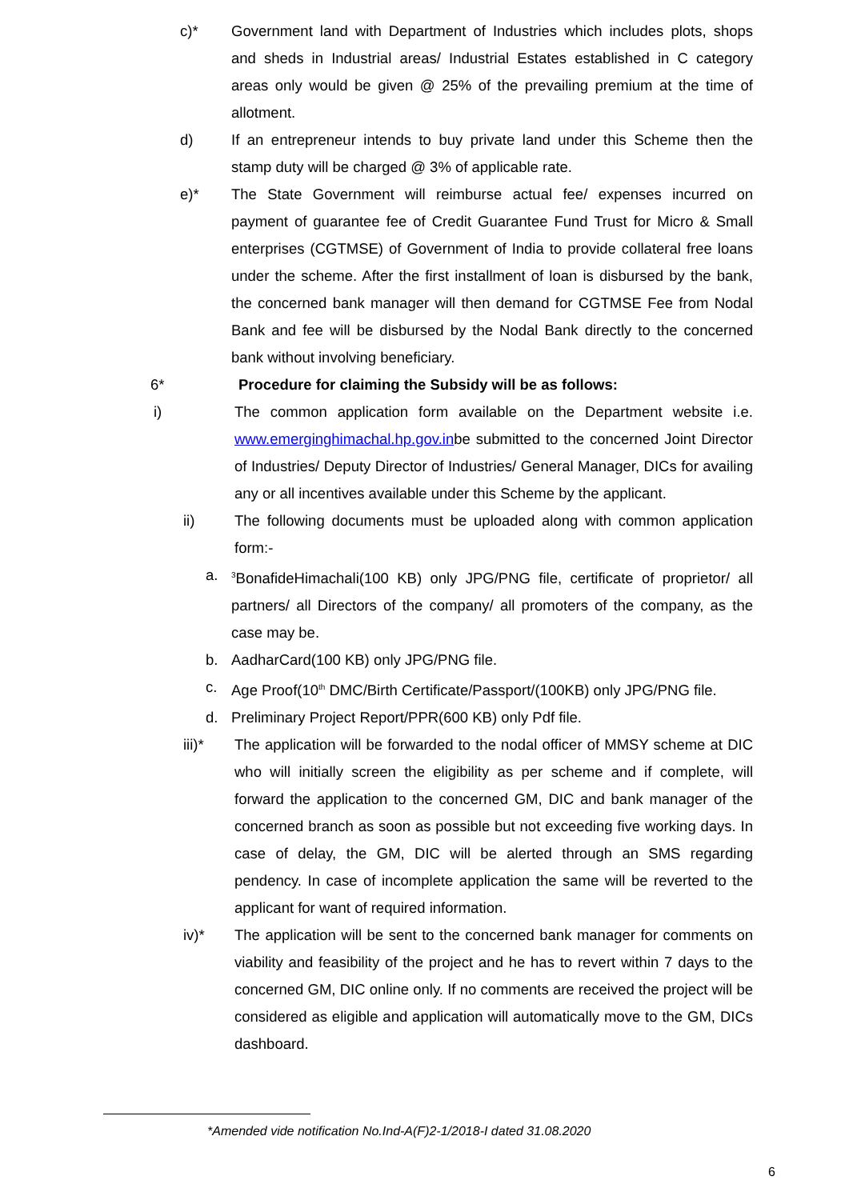c)* Government land with Department of Industries which includes plots, shops and sheds in Industrial areas/ Industrial Estates established in C category areas only would be given @ 25% of the prevailing premium at the time of allotment.
d) If an entrepreneur intends to buy private land under this Scheme then the stamp duty will be charged @ 3% of applicable rate.
e)* The State Government will reimburse actual fee/ expenses incurred on payment of guarantee fee of Credit Guarantee Fund Trust for Micro & Small enterprises (CGTMSE) of Government of India to provide collateral free loans under the scheme. After the first installment of loan is disbursed by the bank, the concerned bank manager will then demand for CGTMSE Fee from Nodal Bank and fee will be disbursed by the Nodal Bank directly to the concerned bank without involving beneficiary.
6* Procedure for claiming the Subsidy will be as follows:
i) The common application form available on the Department website i.e. www.emerginghimachal.hp.gov.inbe submitted to the concerned Joint Director of Industries/ Deputy Director of Industries/ General Manager, DICs for availing any or all incentives available under this Scheme by the applicant.
ii) The following documents must be uploaded along with common application form:-
a. <sup>3</sup>BonafideHimachali(100 KB) only JPG/PNG file, certificate of proprietor/ all partners/ all Directors of the company/ all promoters of the company, as the case may be.
b. AadharCard(100 KB) only JPG/PNG file.
c. Age Proof(10<sup>th</sup> DMC/Birth Certificate/Passport/(100KB) only JPG/PNG file.
d. Preliminary Project Report/PPR(600 KB) only Pdf file.
iii)* The application will be forwarded to the nodal officer of MMSY scheme at DIC who will initially screen the eligibility as per scheme and if complete, will forward the application to the concerned GM, DIC and bank manager of the concerned branch as soon as possible but not exceeding five working days. In case of delay, the GM, DIC will be alerted through an SMS regarding pendency. In case of incomplete application the same will be reverted to the applicant for want of required information.
iv)* The application will be sent to the concerned bank manager for comments on viability and feasibility of the project and he has to revert within 7 days to the concerned GM, DIC online only. If no comments are received the project will be considered as eligible and application will automatically move to the GM, DICs dashboard.
*Amended vide notification No.Ind-A(F)2-1/2018-I dated 31.08.2020
6